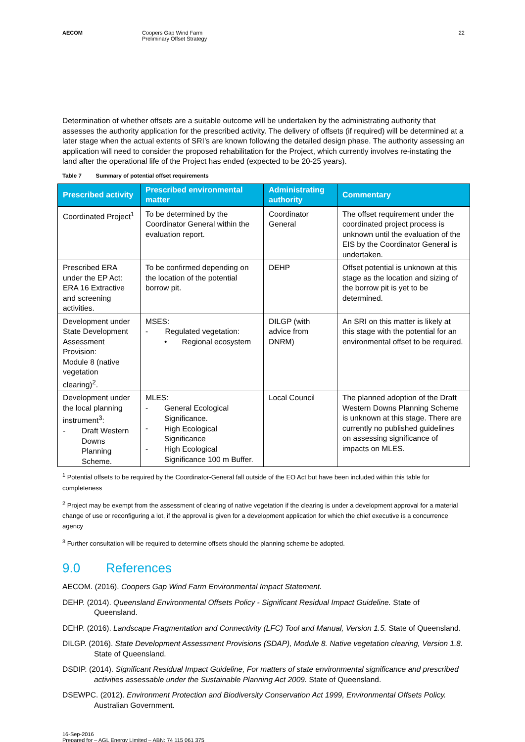AECOM Coopers Gap Wind Farm
Preliminary Offset Strategy
22
Determination of whether offsets are a suitable outcome will be undertaken by the administrating authority that assesses the authority application for the prescribed activity. The delivery of offsets (if required) will be determined at a later stage when the actual extents of SRI’s are known following the detailed design phase. The authority assessing an application will need to consider the proposed rehabilitation for the Project, which currently involves re-instating the land after the operational life of the Project has ended (expected to be 20-25 years).
Table 7 Summary of potential offset requirements
| Prescribed activity | Prescribed environmental matter | Administrating authority | Commentary |
| --- | --- | --- | --- |
| Coordinated Project<sup>1</sup> | To be determined by the Coordinator General within the evaluation report. | Coordinator General | The offset requirement under the coordinated project process is unknown until the evaluation of the EIS by the Coordinator General is undertaken. |
| Prescribed ERA under the EP Act: ERA 16 Extractive and screening activities. | To be confirmed depending on the location of the potential borrow pit. | DEHP | Offset potential is unknown at this stage as the location and sizing of the borrow pit is yet to be determined. |
| Development under State Development Assessment Provision: Module 8 (native vegetation clearing)<sup>2</sup>. | MSES: - Regulated vegetation: • Regional ecosystem | DILGP (with advice from DNRM) | An SRI on this matter is likely at this stage with the potential for an environmental offset to be required. |
| Development under the local planning instrument<sup>3</sup>: - Draft Western Downs Planning Scheme. | MLES: - General Ecological Significance. - High Ecological Significance - High Ecological Significance 100 m Buffer. | Local Council | The planned adoption of the Draft Western Downs Planning Scheme is unknown at this stage. There are currently no published guidelines on assessing significance of impacts on MLES. |
<sup>1</sup> Potential offsets to be required by the Coordinator-General fall outside of the EO Act but have been included within this table for completeness
<sup>2</sup> Project may be exempt from the assessment of clearing of native vegetation if the clearing is under a development approval for a material change of use or reconfiguring a lot, if the approval is given for a development application for which the chief executive is a concurrence agency
<sup>3</sup> Further consultation will be required to determine offsets should the planning scheme be adopted.
9.0 References
AECOM. (2016). Coopers Gap Wind Farm Environmental Impact Statement.
DEHP. (2014). Queensland Environmental Offsets Policy - Significant Residual Impact Guideline. State of Queensland.
DEHP. (2016). Landscape Fragmentation and Connectivity (LFC) Tool and Manual, Version 1.5. State of Queensland.
DILGP. (2016). State Development Assessment Provisions (SDAP), Module 8. Native vegetation clearing, Version 1.8. State of Queensland.
DSDIP. (2014). Significant Residual Impact Guideline, For matters of state environmental significance and prescribed activities assessable under the Sustainable Planning Act 2009. State of Queensland.
DSEWPC. (2012). Environment Protection and Biodiversity Conservation Act 1999, Environmental Offsets Policy. Australian Government.
16-Sep-2016
Prepared for – AGL Energy Limited – ABN: 74 115 061 375